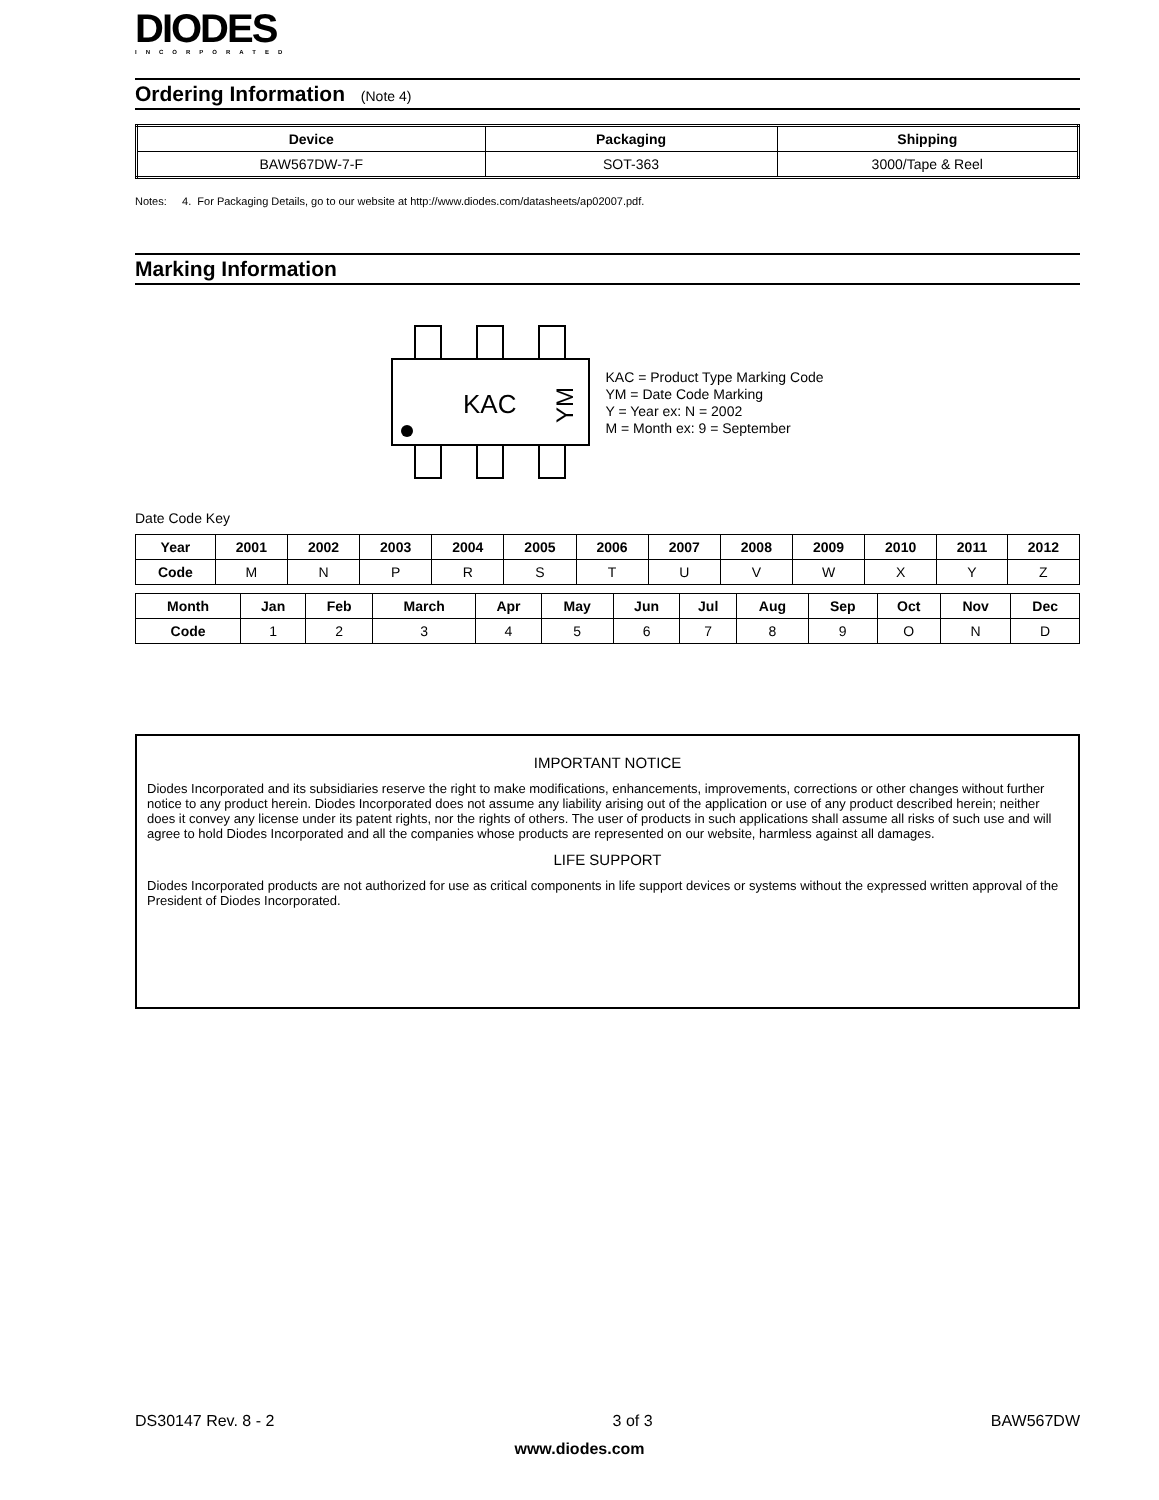DIODES
INCORPORATED
Ordering Information (Note 4)
| Device | Packaging | Shipping |
| --- | --- | --- |
| BAW567DW-7-F | SOT-363 | 3000/Tape & Reel |
Notes: 4. For Packaging Details, go to our website at http://www.diodes.com/datasheets/ap02007.pdf.
Marking Information
KAC
YM
KAC = Product Type Marking Code
YM = Date Code Marking
Y = Year ex: N = 2002
M = Month ex: 9 = September
Date Code Key
| Year | 2001 | 2002 | 2003 | 2004 | 2005 | 2006 | 2007 | 2008 | 2009 | 2010 | 2011 | 2012 |
| --- | --- | --- | --- | --- | --- | --- | --- | --- | --- | --- | --- | --- |
| Code | M | N | P | R | S | T | U | V | W | X | Y | Z |
| Month | Jan | Feb | March | Apr | May | Jun | Jul | Aug | Sep | Oct | Nov | Dec |
| --- | --- | --- | --- | --- | --- | --- | --- | --- | --- | --- | --- | --- |
| Code | 1 | 2 | 3 | 4 | 5 | 6 | 7 | 8 | 9 | O | N | D |
IMPORTANT NOTICE
Diodes Incorporated and its subsidiaries reserve the right to make modifications, enhancements, improvements, corrections or other changes without further notice to any product herein. Diodes Incorporated does not assume any liability arising out of the application or use of any product described herein; neither does it convey any license under its patent rights, nor the rights of others. The user of products in such applications shall assume all risks of such use and will agree to hold Diodes Incorporated and all the companies whose products are represented on our website, harmless against all damages.
LIFE SUPPORT
Diodes Incorporated products are not authorized for use as critical components in life support devices or systems without the expressed written approval of the President of Diodes Incorporated.
DS30147 Rev. 8 - 2 3 of 3 BAW567DW
www.diodes.com